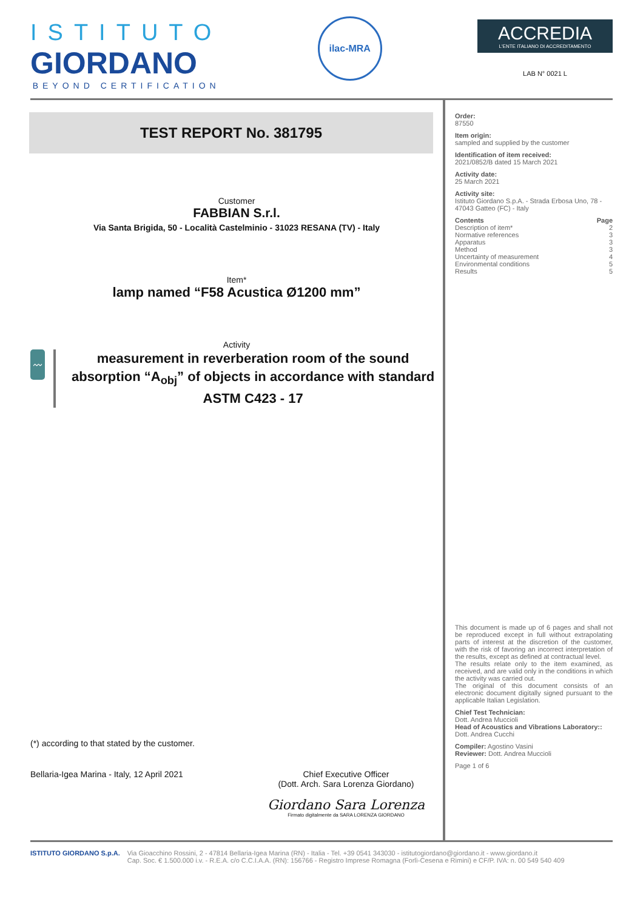ISTITUTO
GIORDANO
BEYOND CERTIFICATION
ilac-MRA
ACCREDIA
L'ENTE ITALIANO DI ACCREDITAMENTO
LAB N° 0021 L
TEST REPORT No. 381795
Customer
FABBIAN S.r.l.
Via Santa Brigida, 50 - Località Castelminio - 31023 RESANA (TV) - Italy
Item*
lamp named “F58 Acustica Ø1200 mm”
Activity
〰
measurement in reverberation room of the sound absorption “A<sub>obj</sub>” of objects in accordance with standard ASTM C423 - 17
(*) according to that stated by the customer.
Bellaria-Igea Marina - Italy, 12 April 2021
Chief Executive Officer
(Dott. Arch. Sara Lorenza Giordano)
Giordano Sara Lorenza
Firmato digitalmente da SARA LORENZA GIORDANO
Order:
87550
Item origin:
sampled and supplied by the customer
Identification of item received:
2021/0852/B dated 15 March 2021
Activity date:
25 March 2021
Activity site:
Istituto Giordano S.p.A. - Strada Erbosa Uno, 78 - 47043 Gatteo (FC) - Italy
Contents Page
Description of item* 2
Normative references 3
Apparatus 3
Method 3
Uncertainty of measurement 4
Environmental conditions 5
Results 5
This document is made up of 6 pages and shall not be reproduced except in full without extrapolating parts of interest at the discretion of the customer, with the risk of favoring an incorrect interpretation of the results, except as defined at contractual level.
The results relate only to the item examined, as received, and are valid only in the conditions in which the activity was carried out.
The original of this document consists of an electronic document digitally signed pursuant to the applicable Italian Legislation.
Chief Test Technician:
Dott. Andrea Muccioli
Head of Acoustics and Vibrations Laboratory::
Dott. Andrea Cucchi
Compiler: Agostino Vasini
Reviewer: Dott. Andrea Muccioli
Page 1 of 6
ISTITUTO GIORDANO S.p.A. Via Gioacchino Rossini, 2 - 47814 Bellaria-Igea Marina (RN) - Italia - Tel. +39 0541 343030 - istitutogiordano@giordano.it - www.giordano.it
Cap. Soc. € 1.500.000 i.v. - R.E.A. c/o C.C.I.A.A. (RN): 156766 - Registro Imprese Romagna (Forlì-Cesena e Rimini) e CF/P. IVA: n. 00 549 540 409